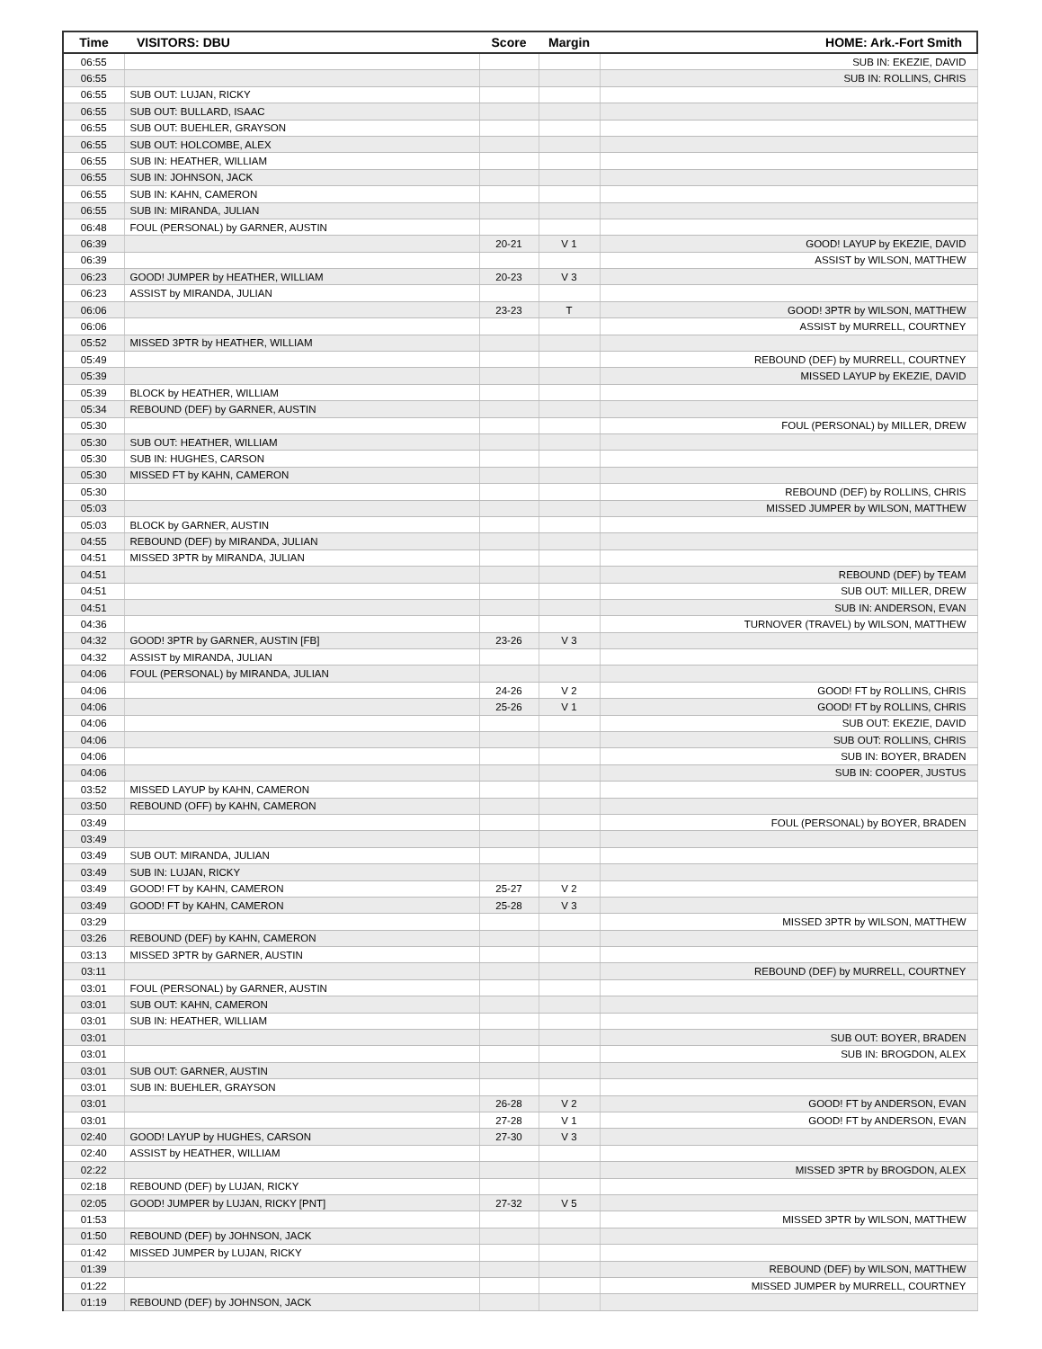| Time | VISITORS: DBU | Score | Margin | HOME: Ark.-Fort Smith |
| --- | --- | --- | --- | --- |
| 06:55 | | | | SUB IN: EKEZIE, DAVID |
| 06:55 | | | | SUB IN: ROLLINS, CHRIS |
| 06:55 | SUB OUT: LUJAN, RICKY | | | |
| 06:55 | SUB OUT: BULLARD, ISAAC | | | |
| 06:55 | SUB OUT: BUEHLER, GRAYSON | | | |
| 06:55 | SUB OUT: HOLCOMBE, ALEX | | | |
| 06:55 | SUB IN: HEATHER, WILLIAM | | | |
| 06:55 | SUB IN: JOHNSON, JACK | | | |
| 06:55 | SUB IN: KAHN, CAMERON | | | |
| 06:55 | SUB IN: MIRANDA, JULIAN | | | |
| 06:48 | FOUL (PERSONAL) by GARNER, AUSTIN | | | |
| 06:39 | | 20-21 | V 1 | GOOD! LAYUP by EKEZIE, DAVID |
| 06:39 | | | | ASSIST by WILSON, MATTHEW |
| 06:23 | GOOD! JUMPER by HEATHER, WILLIAM | 20-23 | V 3 | |
| 06:23 | ASSIST by MIRANDA, JULIAN | | | |
| 06:06 | | 23-23 | T | GOOD! 3PTR by WILSON, MATTHEW |
| 06:06 | | | | ASSIST by MURRELL, COURTNEY |
| 05:52 | MISSED 3PTR by HEATHER, WILLIAM | | | |
| 05:49 | | | | REBOUND (DEF) by MURRELL, COURTNEY |
| 05:39 | | | | MISSED LAYUP by EKEZIE, DAVID |
| 05:39 | BLOCK by HEATHER, WILLIAM | | | |
| 05:34 | REBOUND (DEF) by GARNER, AUSTIN | | | |
| 05:30 | | | | FOUL (PERSONAL) by MILLER, DREW |
| 05:30 | SUB OUT: HEATHER, WILLIAM | | | |
| 05:30 | SUB IN: HUGHES, CARSON | | | |
| 05:30 | MISSED FT by KAHN, CAMERON | | | |
| 05:30 | | | | REBOUND (DEF) by ROLLINS, CHRIS |
| 05:03 | | | | MISSED JUMPER by WILSON, MATTHEW |
| 05:03 | BLOCK by GARNER, AUSTIN | | | |
| 04:55 | REBOUND (DEF) by MIRANDA, JULIAN | | | |
| 04:51 | MISSED 3PTR by MIRANDA, JULIAN | | | |
| 04:51 | | | | REBOUND (DEF) by TEAM |
| 04:51 | | | | SUB OUT: MILLER, DREW |
| 04:51 | | | | SUB IN: ANDERSON, EVAN |
| 04:36 | | | | TURNOVER (TRAVEL) by WILSON, MATTHEW |
| 04:32 | GOOD! 3PTR by GARNER, AUSTIN [FB] | 23-26 | V 3 | |
| 04:32 | ASSIST by MIRANDA, JULIAN | | | |
| 04:06 | FOUL (PERSONAL) by MIRANDA, JULIAN | | | |
| 04:06 | | 24-26 | V 2 | GOOD! FT by ROLLINS, CHRIS |
| 04:06 | | 25-26 | V 1 | GOOD! FT by ROLLINS, CHRIS |
| 04:06 | | | | SUB OUT: EKEZIE, DAVID |
| 04:06 | | | | SUB OUT: ROLLINS, CHRIS |
| 04:06 | | | | SUB IN: BOYER, BRADEN |
| 04:06 | | | | SUB IN: COOPER, JUSTUS |
| 03:52 | MISSED LAYUP by KAHN, CAMERON | | | |
| 03:50 | REBOUND (OFF) by KAHN, CAMERON | | | |
| 03:49 | | | | FOUL (PERSONAL) by BOYER, BRADEN |
| 03:49 | | | | |
| 03:49 | SUB OUT: MIRANDA, JULIAN | | | |
| 03:49 | SUB IN: LUJAN, RICKY | | | |
| 03:49 | GOOD! FT by KAHN, CAMERON | 25-27 | V 2 | |
| 03:49 | GOOD! FT by KAHN, CAMERON | 25-28 | V 3 | |
| 03:29 | | | | MISSED 3PTR by WILSON, MATTHEW |
| 03:26 | REBOUND (DEF) by KAHN, CAMERON | | | |
| 03:13 | MISSED 3PTR by GARNER, AUSTIN | | | |
| 03:11 | | | | REBOUND (DEF) by MURRELL, COURTNEY |
| 03:01 | FOUL (PERSONAL) by GARNER, AUSTIN | | | |
| 03:01 | SUB OUT: KAHN, CAMERON | | | |
| 03:01 | SUB IN: HEATHER, WILLIAM | | | |
| 03:01 | | | | SUB OUT: BOYER, BRADEN |
| 03:01 | | | | SUB IN: BROGDON, ALEX |
| 03:01 | SUB OUT: GARNER, AUSTIN | | | |
| 03:01 | SUB IN: BUEHLER, GRAYSON | | | |
| 03:01 | | 26-28 | V 2 | GOOD! FT by ANDERSON, EVAN |
| 03:01 | | 27-28 | V 1 | GOOD! FT by ANDERSON, EVAN |
| 02:40 | GOOD! LAYUP by HUGHES, CARSON | 27-30 | V 3 | |
| 02:40 | ASSIST by HEATHER, WILLIAM | | | |
| 02:22 | | | | MISSED 3PTR by BROGDON, ALEX |
| 02:18 | REBOUND (DEF) by LUJAN, RICKY | | | |
| 02:05 | GOOD! JUMPER by LUJAN, RICKY [PNT] | 27-32 | V 5 | |
| 01:53 | | | | MISSED 3PTR by WILSON, MATTHEW |
| 01:50 | REBOUND (DEF) by JOHNSON, JACK | | | |
| 01:42 | MISSED JUMPER by LUJAN, RICKY | | | |
| 01:39 | | | | REBOUND (DEF) by WILSON, MATTHEW |
| 01:22 | | | | MISSED JUMPER by MURRELL, COURTNEY |
| 01:19 | REBOUND (DEF) by JOHNSON, JACK | | | |